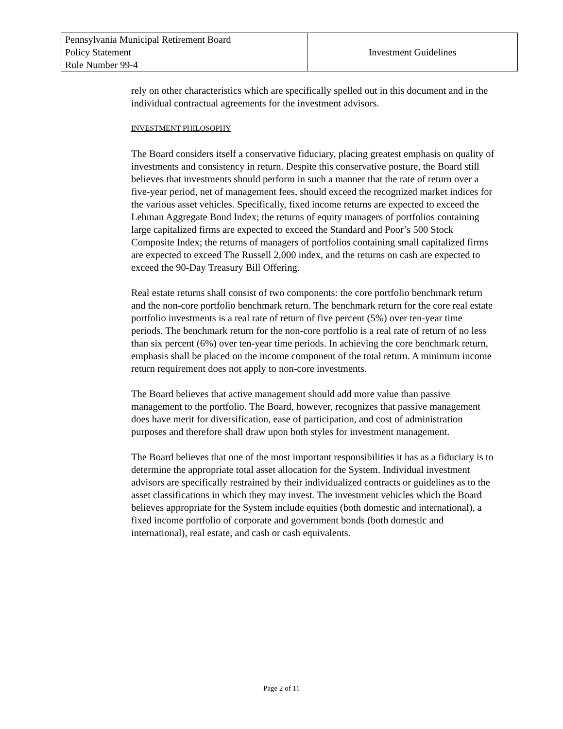| Pennsylvania Municipal Retirement Board Policy Statement Rule Number 99-4 | Investment Guidelines |
rely on other characteristics which are specifically spelled out in this document and in the individual contractual agreements for the investment advisors.
INVESTMENT PHILOSOPHY
The Board considers itself a conservative fiduciary, placing greatest emphasis on quality of investments and consistency in return. Despite this conservative posture, the Board still believes that investments should perform in such a manner that the rate of return over a five-year period, net of management fees, should exceed the recognized market indices for the various asset vehicles. Specifically, fixed income returns are expected to exceed the Lehman Aggregate Bond Index; the returns of equity managers of portfolios containing large capitalized firms are expected to exceed the Standard and Poor’s 500 Stock Composite Index; the returns of managers of portfolios containing small capitalized firms are expected to exceed The Russell 2,000 index, and the returns on cash are expected to exceed the 90-Day Treasury Bill Offering.
Real estate returns shall consist of two components: the core portfolio benchmark return and the non-core portfolio benchmark return. The benchmark return for the core real estate portfolio investments is a real rate of return of five percent (5%) over ten-year time periods. The benchmark return for the non-core portfolio is a real rate of return of no less than six percent (6%) over ten-year time periods. In achieving the core benchmark return, emphasis shall be placed on the income component of the total return. A minimum income return requirement does not apply to non-core investments.
The Board believes that active management should add more value than passive management to the portfolio. The Board, however, recognizes that passive management does have merit for diversification, ease of participation, and cost of administration purposes and therefore shall draw upon both styles for investment management.
The Board believes that one of the most important responsibilities it has as a fiduciary is to determine the appropriate total asset allocation for the System. Individual investment advisors are specifically restrained by their individualized contracts or guidelines as to the asset classifications in which they may invest. The investment vehicles which the Board believes appropriate for the System include equities (both domestic and international), a fixed income portfolio of corporate and government bonds (both domestic and international), real estate, and cash or cash equivalents.
Page 2 of 11